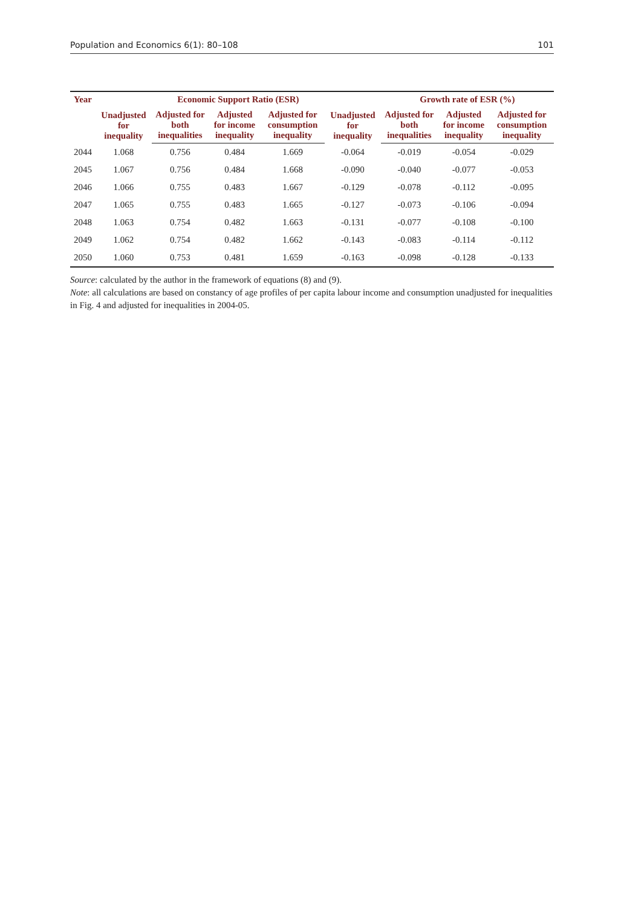Population and Economics 6(1): 80–108 101
| Year | Unadjusted for inequality | Economic Support Ratio (ESR) | | | Unadjusted for inequality | Growth rate of ESR (%) | | |
| --- | --- | --- | --- | --- | --- | --- | --- | --- |
| | | Adjusted for both inequalities | Adjusted for income inequality | Adjusted for consumption inequality | | Adjusted for both inequalities | Adjusted for income inequality | Adjusted for consumption inequality |
| 2044 | 1.068 | 0.756 | 0.484 | 1.669 | -0.064 | -0.019 | -0.054 | -0.029 |
| 2045 | 1.067 | 0.756 | 0.484 | 1.668 | -0.090 | -0.040 | -0.077 | -0.053 |
| 2046 | 1.066 | 0.755 | 0.483 | 1.667 | -0.129 | -0.078 | -0.112 | -0.095 |
| 2047 | 1.065 | 0.755 | 0.483 | 1.665 | -0.127 | -0.073 | -0.106 | -0.094 |
| 2048 | 1.063 | 0.754 | 0.482 | 1.663 | -0.131 | -0.077 | -0.108 | -0.100 |
| 2049 | 1.062 | 0.754 | 0.482 | 1.662 | -0.143 | -0.083 | -0.114 | -0.112 |
| 2050 | 1.060 | 0.753 | 0.481 | 1.659 | -0.163 | -0.098 | -0.128 | -0.133 |
Source: calculated by the author in the framework of equations (8) and (9).
Note: all calculations are based on constancy of age profiles of per capita labour income and consumption unadjusted for inequalities in Fig. 4 and adjusted for inequalities in 2004-05.